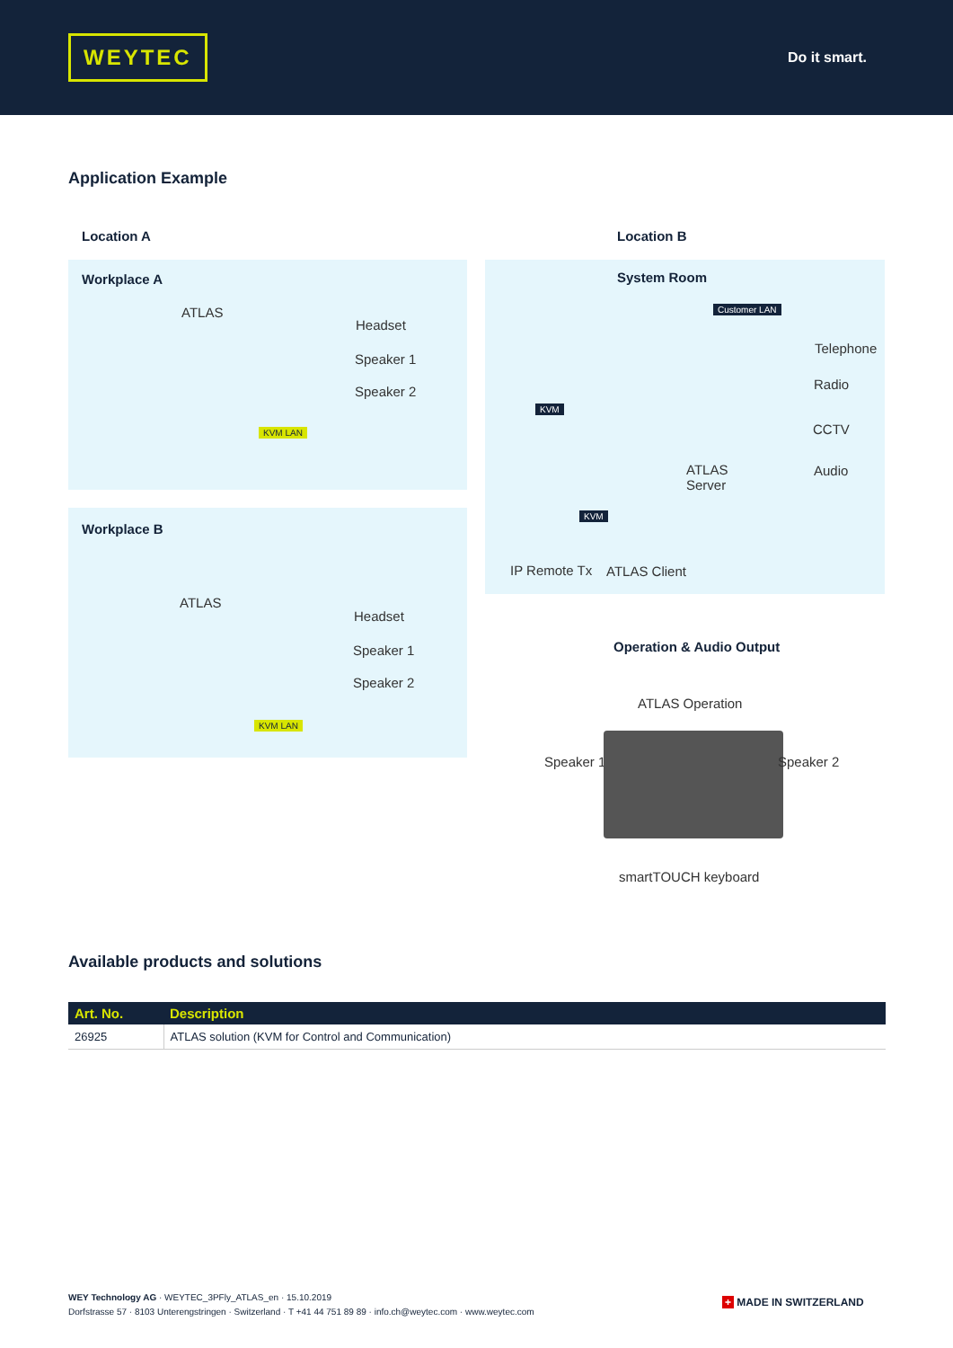WEYTEC
Do it smart.
Application Example
Location A Location B
Workplace A System Room
Workplace B
ATLAS
Headset
Speaker 1
Speaker 2
KVM LAN
ATLAS
Headset
Speaker 1
Speaker 2
KVM LAN
Customer LAN
KVM
KVM
Telephone
Radio
CCTV
Audio
ATLAS
Server
IP Remote Tx ATLAS Client
Operation & Audio Output
ATLAS Operation
Speaker 1 Speaker 2
smartTOUCH keyboard
Available products and solutions
| Art. No. | Description |
| --- | --- |
| 26925 | ATLAS solution (KVM for Control and Communication) |
WEY Technology AG · WEYTEC_3PFly_ATLAS_en · 15.10.2019
Dorfstrasse 57 · 8103 Unterengstringen · Switzerland · T +41 44 751 89 89 · info.ch@weytec.com · www.weytec.com
+ MADE IN SWITZERLAND